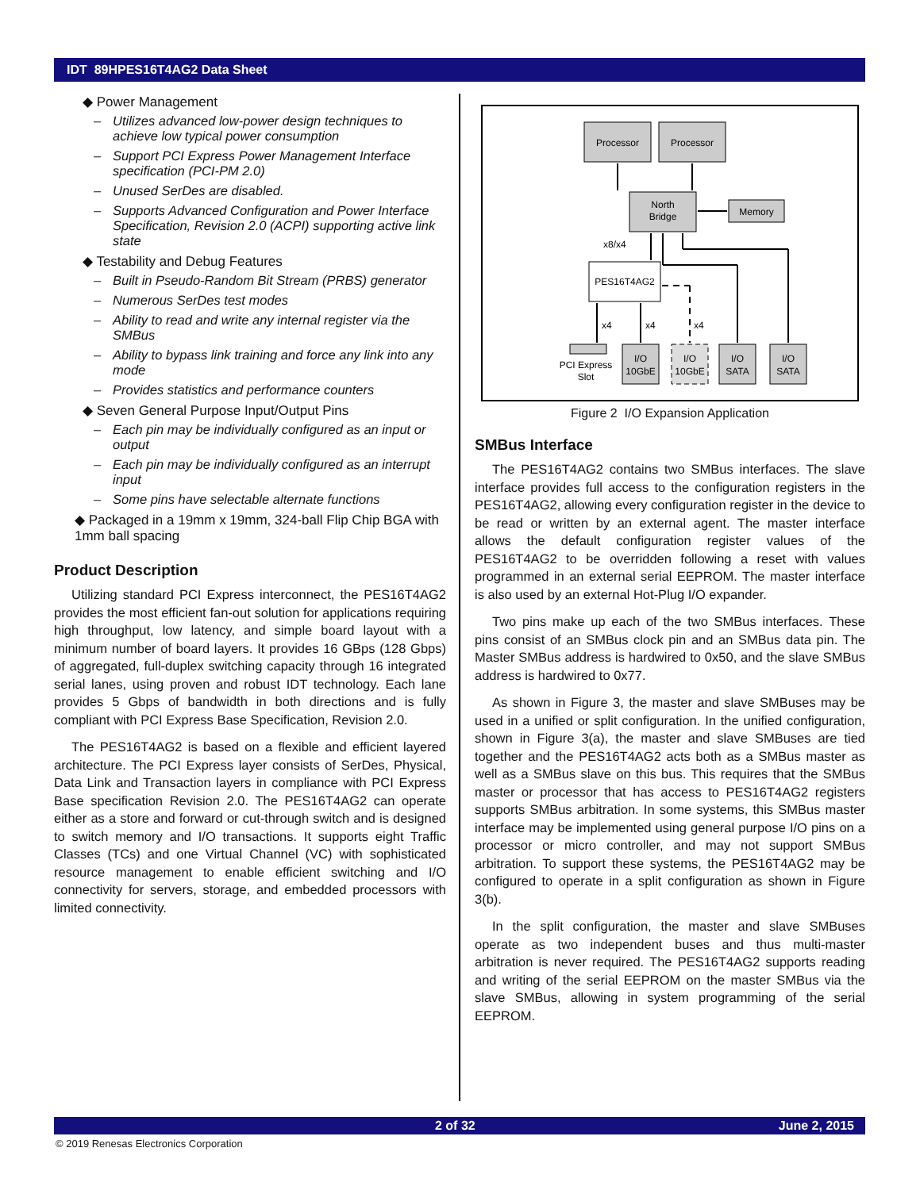IDT 89HPES16T4AG2 Data Sheet
◆ Power Management
– Utilizes advanced low-power design techniques to achieve low typical power consumption
– Support PCI Express Power Management Interface specification (PCI-PM 2.0)
– Unused SerDes are disabled.
– Supports Advanced Configuration and Power Interface Specification, Revision 2.0 (ACPI) supporting active link state
◆ Testability and Debug Features
– Built in Pseudo-Random Bit Stream (PRBS) generator
– Numerous SerDes test modes
– Ability to read and write any internal register via the SMBus
– Ability to bypass link training and force any link into any mode
– Provides statistics and performance counters
◆ Seven General Purpose Input/Output Pins
– Each pin may be individually configured as an input or output
– Each pin may be individually configured as an interrupt input
– Some pins have selectable alternate functions
◆ Packaged in a 19mm x 19mm, 324-ball Flip Chip BGA with 1mm ball spacing
Product Description
Utilizing standard PCI Express interconnect, the PES16T4AG2 provides the most efficient fan-out solution for applications requiring high throughput, low latency, and simple board layout with a minimum number of board layers. It provides 16 GBps (128 Gbps) of aggregated, full-duplex switching capacity through 16 integrated serial lanes, using proven and robust IDT technology. Each lane provides 5 Gbps of bandwidth in both directions and is fully compliant with PCI Express Base Specification, Revision 2.0.
The PES16T4AG2 is based on a flexible and efficient layered architecture. The PCI Express layer consists of SerDes, Physical, Data Link and Transaction layers in compliance with PCI Express Base specification Revision 2.0. The PES16T4AG2 can operate either as a store and forward or cut-through switch and is designed to switch memory and I/O transactions. It supports eight Traffic Classes (TCs) and one Virtual Channel (VC) with sophisticated resource management to enable efficient switching and I/O connectivity for servers, storage, and embedded processors with limited connectivity.
Processor
Processor
North
Bridge
Memory
PES16T4AG2
x8/x4
PCI Express
Slot
I/O
10GbE
I/O
10GbE
I/O
SATA
I/O
SATA
x4
x4
x4
Figure 2 I/O Expansion Application
SMBus Interface
The PES16T4AG2 contains two SMBus interfaces. The slave interface provides full access to the configuration registers in the PES16T4AG2, allowing every configuration register in the device to be read or written by an external agent. The master interface allows the default configuration register values of the PES16T4AG2 to be overridden following a reset with values programmed in an external serial EEPROM. The master interface is also used by an external Hot-Plug I/O expander.
Two pins make up each of the two SMBus interfaces. These pins consist of an SMBus clock pin and an SMBus data pin. The Master SMBus address is hardwired to 0x50, and the slave SMBus address is hardwired to 0x77.
As shown in Figure 3, the master and slave SMBuses may be used in a unified or split configuration. In the unified configuration, shown in Figure 3(a), the master and slave SMBuses are tied together and the PES16T4AG2 acts both as a SMBus master as well as a SMBus slave on this bus. This requires that the SMBus master or processor that has access to PES16T4AG2 registers supports SMBus arbitration. In some systems, this SMBus master interface may be implemented using general purpose I/O pins on a processor or micro controller, and may not support SMBus arbitration. To support these systems, the PES16T4AG2 may be configured to operate in a split configuration as shown in Figure 3(b).
In the split configuration, the master and slave SMBuses operate as two independent buses and thus multi-master arbitration is never required. The PES16T4AG2 supports reading and writing of the serial EEPROM on the master SMBus via the slave SMBus, allowing in system programming of the serial EEPROM.
2 of 32 June 2, 2015
© 2019 Renesas Electronics Corporation